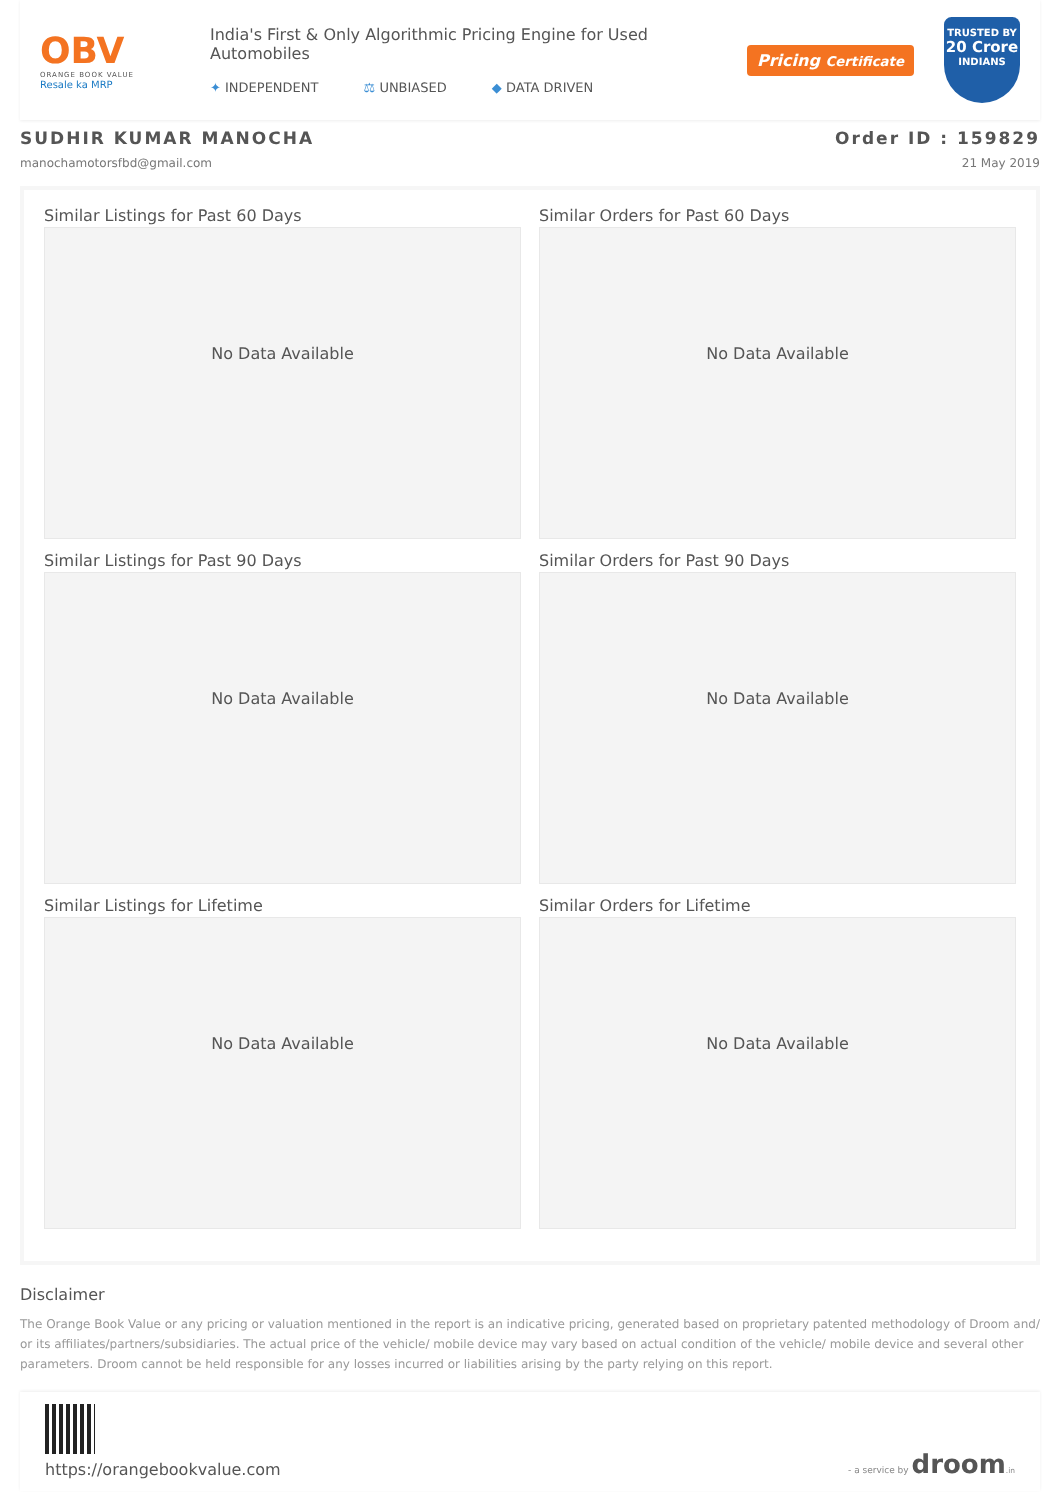OBV
ORANGE BOOK VALUE
Resale ka MRP
India's First & Only Algorithmic Pricing Engine for Used Automobiles
✦ INDEPENDENT ⚖ UNBIASED ◆ DATA DRIVEN
Pricing Certificate
TRUSTED BY
20 Crore
INDIANS
SUDHIR KUMAR MANOCHA
manochamotorsfbd@gmail.com
Order ID : 159829
21 May 2019
Similar Listings for Past 60 Days
No Data Available
Similar Orders for Past 60 Days
No Data Available
Similar Listings for Past 90 Days
No Data Available
Similar Orders for Past 90 Days
No Data Available
Similar Listings for Lifetime
No Data Available
Similar Orders for Lifetime
No Data Available
Disclaimer
The Orange Book Value or any pricing or valuation mentioned in the report is an indicative pricing, generated based on proprietary patented methodology of Droom and/ or its affiliates/partners/subsidiaries. The actual price of the vehicle/ mobile device may vary based on actual condition of the vehicle/ mobile device and several other parameters. Droom cannot be held responsible for any losses incurred or liabilities arising by the party relying on this report.
https://orangebookvalue.com
- a service by droom.in